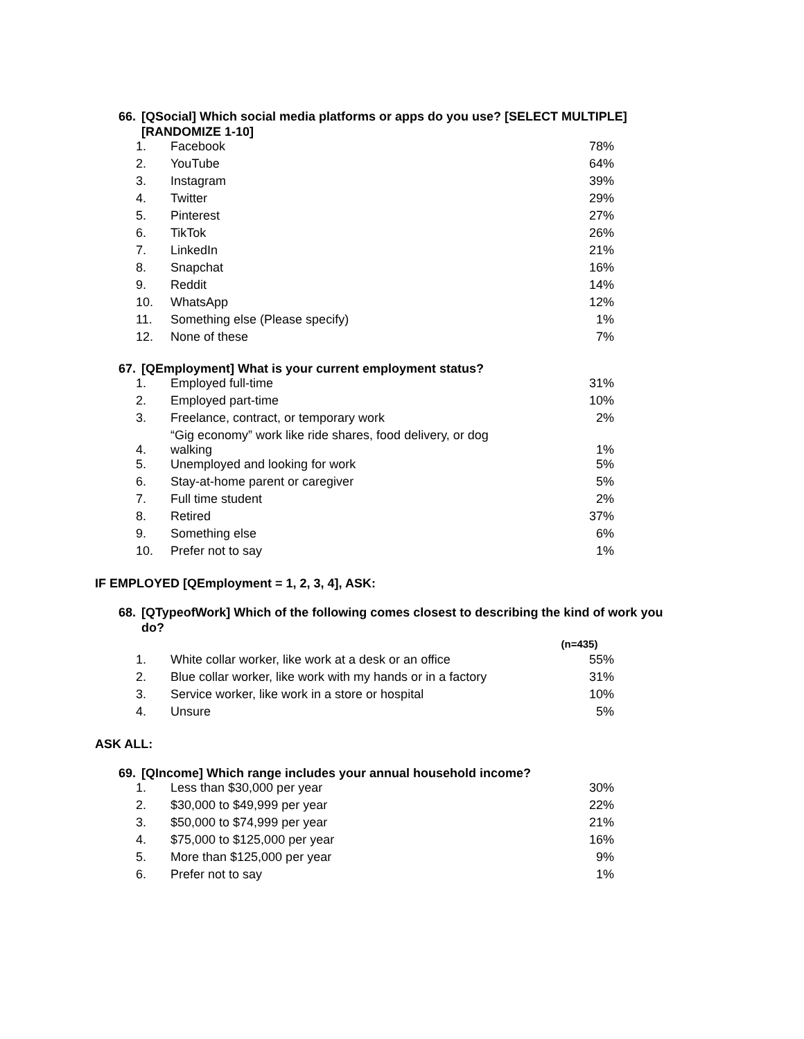66. [QSocial] Which social media platforms or apps do you use? [SELECT MULTIPLE]
[RANDOMIZE 1-10]
| 1. | Facebook | 78% |
| 2. | YouTube | 64% |
| 3. | Instagram | 39% |
| 4. | Twitter | 29% |
| 5. | Pinterest | 27% |
| 6. | TikTok | 26% |
| 7. | LinkedIn | 21% |
| 8. | Snapchat | 16% |
| 9. | Reddit | 14% |
| 10. | WhatsApp | 12% |
| 11. | Something else (Please specify) | 1% |
| 12. | None of these | 7% |
67. [QEmployment] What is your current employment status?
| 1. | Employed full-time | 31% |
| 2. | Employed part-time | 10% |
| 3. | Freelance, contract, or temporary work | 2% |
| 4. | “Gig economy” work like ride shares, food delivery, or dog walking | 1% |
| 5. | Unemployed and looking for work | 5% |
| 6. | Stay-at-home parent or caregiver | 5% |
| 7. | Full time student | 2% |
| 8. | Retired | 37% |
| 9. | Something else | 6% |
| 10. | Prefer not to say | 1% |
IF EMPLOYED [QEmployment = 1, 2, 3, 4], ASK:
68. [QTypeofWork] Which of the following comes closest to describing the kind of work you
do?
| | | (n=435) |
| 1. | White collar worker, like work at a desk or an office | 55% |
| 2. | Blue collar worker, like work with my hands or in a factory | 31% |
| 3. | Service worker, like work in a store or hospital | 10% |
| 4. | Unsure | 5% |
ASK ALL:
69. [QIncome] Which range includes your annual household income?
| 1. | Less than $30,000 per year | 30% |
| 2. | $30,000 to $49,999 per year | 22% |
| 3. | $50,000 to $74,999 per year | 21% |
| 4. | $75,000 to $125,000 per year | 16% |
| 5. | More than $125,000 per year | 9% |
| 6. | Prefer not to say | 1% |